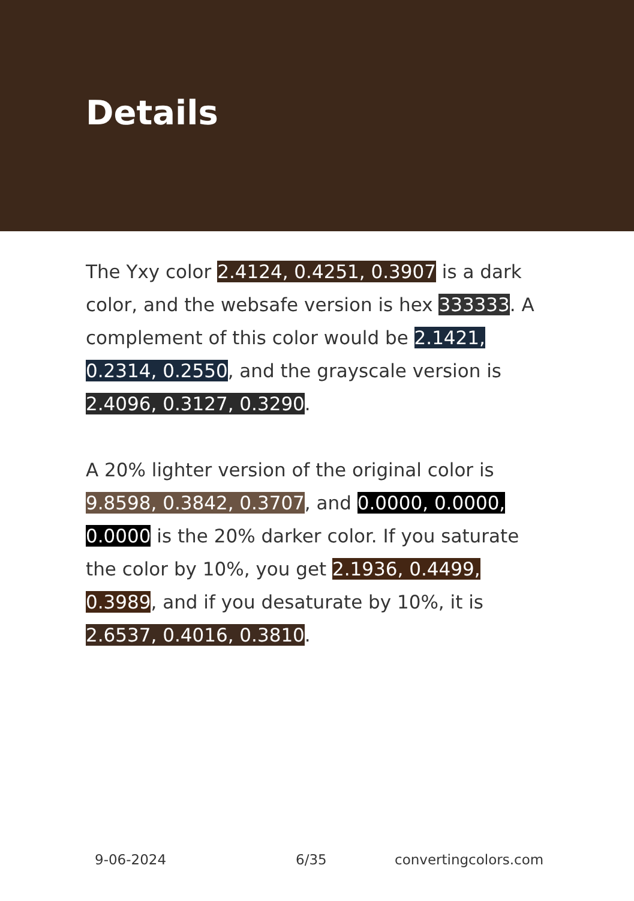Details
The Yxy color 2.4124, 0.4251, 0.3907 is a dark color, and the websafe version is hex 333333. A complement of this color would be 2.1421, 0.2314, 0.2550, and the grayscale version is 2.4096, 0.3127, 0.3290.
A 20% lighter version of the original color is 9.8598, 0.3842, 0.3707, and 0.0000, 0.0000, 0.0000 is the 20% darker color. If you saturate the color by 10%, you get 2.1936, 0.4499, 0.3989, and if you desaturate by 10%, it is 2.6537, 0.4016, 0.3810.
9-06-2024 6/35 convertingcolors.com